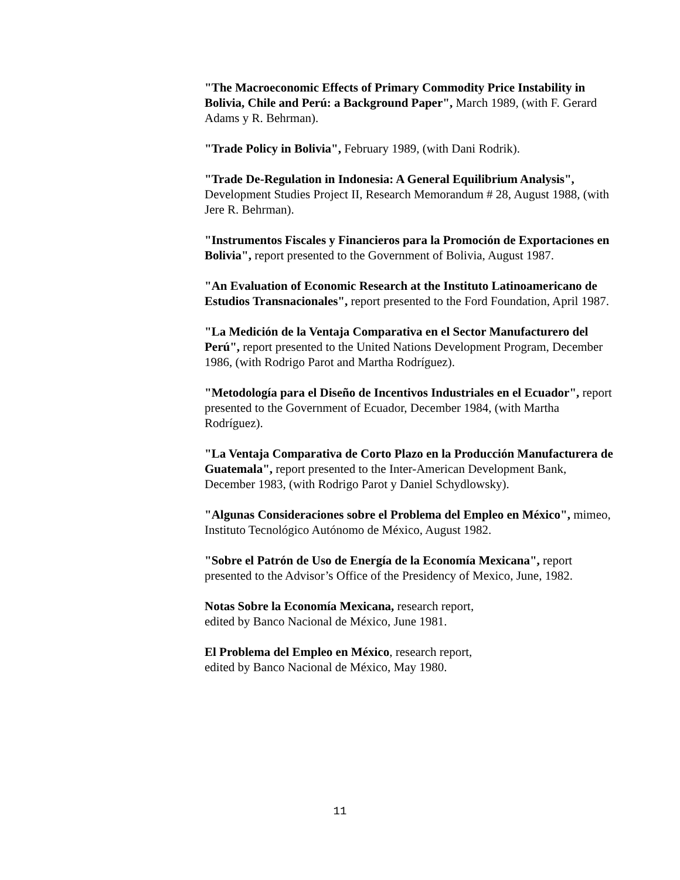"The Macroeconomic Effects of Primary Commodity Price Instability in Bolivia, Chile and Perú: a Background Paper", March 1989, (with F. Gerard Adams y R. Behrman).
"Trade Policy in Bolivia", February 1989, (with Dani Rodrik).
"Trade De-Regulation in Indonesia: A General Equilibrium Analysis", Development Studies Project II, Research Memorandum # 28, August 1988, (with Jere R. Behrman).
"Instrumentos Fiscales y Financieros para la Promoción de Exportaciones en Bolivia", report presented to the Government of Bolivia, August 1987.
"An Evaluation of Economic Research at the Instituto Latinoamericano de Estudios Transnacionales", report presented to the Ford Foundation, April 1987.
"La Medición de la Ventaja Comparativa en el Sector Manufacturero del Perú", report presented to the United Nations Development Program, December 1986, (with Rodrigo Parot and Martha Rodríguez).
"Metodología para el Diseño de Incentivos Industriales en el Ecuador", report presented to the Government of Ecuador, December 1984, (with Martha Rodríguez).
"La Ventaja Comparativa de Corto Plazo en la Producción Manufacturera de Guatemala", report presented to the Inter-American Development Bank, December 1983, (with Rodrigo Parot y Daniel Schydlowsky).
"Algunas Consideraciones sobre el Problema del Empleo en México", mimeo, Instituto Tecnológico Autónomo de México, August 1982.
"Sobre el Patrón de Uso de Energía de la Economía Mexicana", report presented to the Advisor’s Office of the Presidency of Mexico, June, 1982.
Notas Sobre la Economía Mexicana, research report,
edited by Banco Nacional de México, June 1981.
El Problema del Empleo en México, research report,
edited by Banco Nacional de México, May 1980.
11